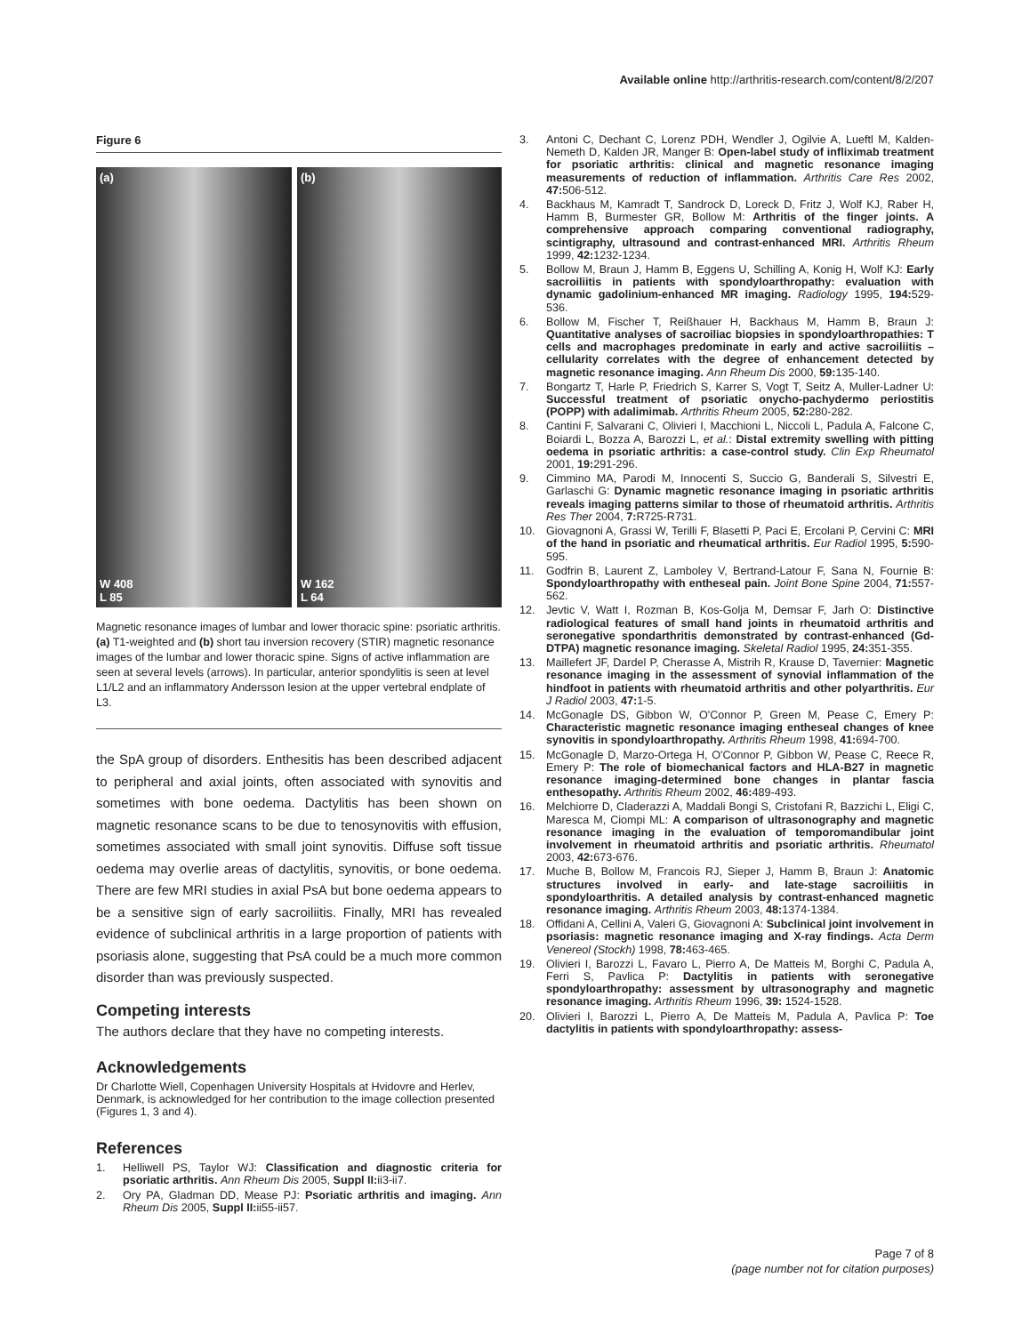Available online http://arthritis-research.com/content/8/2/207
Figure 6
(a)
W 408
L 85
(b)
W 162
L 64
Magnetic resonance images of lumbar and lower thoracic spine: psoriatic arthritis. (a) T1-weighted and (b) short tau inversion recovery (STIR) magnetic resonance images of the lumbar and lower thoracic spine. Signs of active inflammation are seen at several levels (arrows). In particular, anterior spondylitis is seen at level L1/L2 and an inflammatory Andersson lesion at the upper vertebral endplate of L3.
the SpA group of disorders. Enthesitis has been described adjacent to peripheral and axial joints, often associated with synovitis and sometimes with bone oedema. Dactylitis has been shown on magnetic resonance scans to be due to tenosynovitis with effusion, sometimes associated with small joint synovitis. Diffuse soft tissue oedema may overlie areas of dactylitis, synovitis, or bone oedema. There are few MRI studies in axial PsA but bone oedema appears to be a sensitive sign of early sacroiliitis. Finally, MRI has revealed evidence of subclinical arthritis in a large proportion of patients with psoriasis alone, suggesting that PsA could be a much more common disorder than was previously suspected.
Competing interests
The authors declare that they have no competing interests.
Acknowledgements
Dr Charlotte Wiell, Copenhagen University Hospitals at Hvidovre and Herlev, Denmark, is acknowledged for her contribution to the image collection presented (Figures 1, 3 and 4).
References
1. Helliwell PS, Taylor WJ: Classification and diagnostic criteria for psoriatic arthritis. Ann Rheum Dis 2005, Suppl II: ii3-ii7.
2. Ory PA, Gladman DD, Mease PJ: Psoriatic arthritis and imaging. Ann Rheum Dis 2005, Suppl II: ii55-ii57.
3. Antoni C, Dechant C, Lorenz PDH, Wendler J, Ogilvie A, Lueftl M, Kalden-Nemeth D, Kalden JR, Manger B: Open-label study of infliximab treatment for psoriatic arthritis: clinical and magnetic resonance imaging measurements of reduction of inflammation. Arthritis Care Res 2002, 47: 506-512.
4. Backhaus M, Kamradt T, Sandrock D, Loreck D, Fritz J, Wolf KJ, Raber H, Hamm B, Burmester GR, Bollow M: Arthritis of the finger joints. A comprehensive approach comparing conventional radiography, scintigraphy, ultrasound and contrast-enhanced MRI. Arthritis Rheum 1999, 42: 1232-1234.
5. Bollow M, Braun J, Hamm B, Eggens U, Schilling A, Konig H, Wolf KJ: Early sacroiliitis in patients with spondyloarthropathy: evaluation with dynamic gadolinium-enhanced MR imaging. Radiology 1995, 194: 529-536.
6. Bollow M, Fischer T, Reißhauer H, Backhaus M, Hamm B, Braun J: Quantitative analyses of sacroiliac biopsies in spondyloarthropathies: T cells and macrophages predominate in early and active sacroiliitis – cellularity correlates with the degree of enhancement detected by magnetic resonance imaging. Ann Rheum Dis 2000, 59: 135-140.
7. Bongartz T, Harle P, Friedrich S, Karrer S, Vogt T, Seitz A, Muller-Ladner U: Successful treatment of psoriatic onycho-pachydermo periostitis (POPP) with adalimimab. Arthritis Rheum 2005, 52: 280-282.
8. Cantini F, Salvarani C, Olivieri I, Macchioni L, Niccoli L, Padula A, Falcone C, Boiardi L, Bozza A, Barozzi L, et al.: Distal extremity swelling with pitting oedema in psoriatic arthritis: a case-control study. Clin Exp Rheumatol 2001, 19: 291-296.
9. Cimmino MA, Parodi M, Innocenti S, Succio G, Banderali S, Silvestri E, Garlaschi G: Dynamic magnetic resonance imaging in psoriatic arthritis reveals imaging patterns similar to those of rheumatoid arthritis. Arthritis Res Ther 2004, 7: R725-R731.
10. Giovagnoni A, Grassi W, Terilli F, Blasetti P, Paci E, Ercolani P, Cervini C: MRI of the hand in psoriatic and rheumatical arthritis. Eur Radiol 1995, 5: 590-595.
11. Godfrin B, Laurent Z, Lamboley V, Bertrand-Latour F, Sana N, Fournie B: Spondyloarthropathy with entheseal pain. Joint Bone Spine 2004, 71: 557-562.
12. Jevtic V, Watt I, Rozman B, Kos-Golja M, Demsar F, Jarh O: Distinctive radiological features of small hand joints in rheumatoid arthritis and seronegative spondarthritis demonstrated by contrast-enhanced (Gd-DTPA) magnetic resonance imaging. Skeletal Radiol 1995, 24: 351-355.
13. Maillefert JF, Dardel P, Cherasse A, Mistrih R, Krause D, Tavernier: Magnetic resonance imaging in the assessment of synovial inflammation of the hindfoot in patients with rheumatoid arthritis and other polyarthritis. Eur J Radiol 2003, 47: 1-5.
14. McGonagle DS, Gibbon W, O'Connor P, Green M, Pease C, Emery P: Characteristic magnetic resonance imaging entheseal changes of knee synovitis in spondyloarthropathy. Arthritis Rheum 1998, 41: 694-700.
15. McGonagle D, Marzo-Ortega H, O'Connor P, Gibbon W, Pease C, Reece R, Emery P: The role of biomechanical factors and HLA-B27 in magnetic resonance imaging-determined bone changes in plantar fascia enthesopathy. Arthritis Rheum 2002, 46: 489-493.
16. Melchiorre D, Claderazzi A, Maddali Bongi S, Cristofani R, Bazzichi L, Eligi C, Maresca M, Ciompi ML: A comparison of ultrasonography and magnetic resonance imaging in the evaluation of temporomandibular joint involvement in rheumatoid arthritis and psoriatic arthritis. Rheumatol 2003, 42: 673-676.
17. Muche B, Bollow M, Francois RJ, Sieper J, Hamm B, Braun J: Anatomic structures involved in early- and late-stage sacroiliitis in spondyloarthritis. A detailed analysis by contrast-enhanced magnetic resonance imaging. Arthritis Rheum 2003, 48: 1374-1384.
18. Offidani A, Cellini A, Valeri G, Giovagnoni A: Subclinical joint involvement in psoriasis: magnetic resonance imaging and X-ray findings. Acta Derm Venereol (Stockh) 1998, 78: 463-465.
19. Olivieri I, Barozzi L, Favaro L, Pierro A, De Matteis M, Borghi C, Padula A, Ferri S, Pavlica P: Dactylitis in patients with seronegative spondyloarthropathy: assessment by ultrasonography and magnetic resonance imaging. Arthritis Rheum 1996, 39: 1524-1528.
20. Olivieri I, Barozzi L, Pierro A, De Matteis M, Padula A, Pavlica P: Toe dactylitis in patients with spondyloarthropathy: assess-
Page 7 of 8
(page number not for citation purposes)